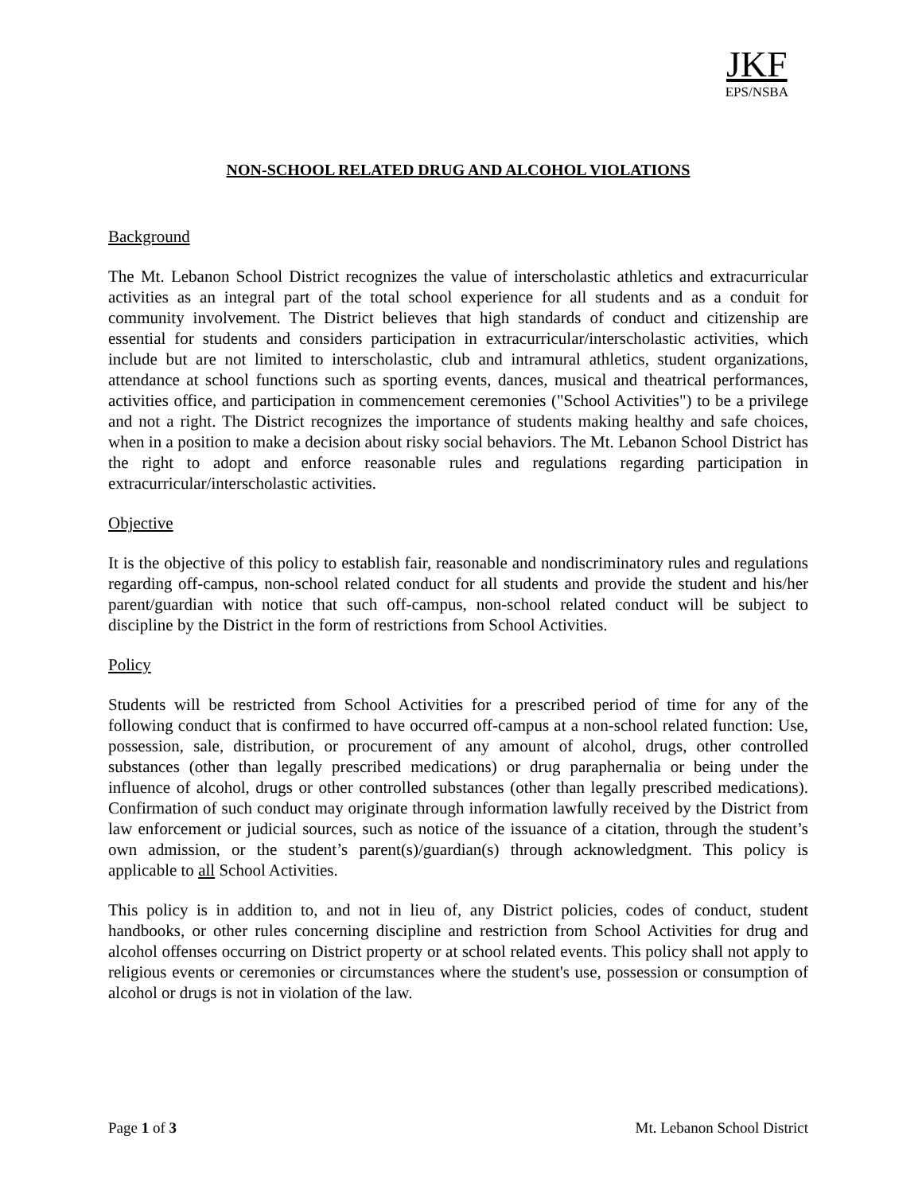JKF
EPS/NSBA
NON-SCHOOL RELATED DRUG AND ALCOHOL VIOLATIONS
Background
The Mt. Lebanon School District recognizes the value of interscholastic athletics and extracurricular activities as an integral part of the total school experience for all students and as a conduit for community involvement. The District believes that high standards of conduct and citizenship are essential for students and considers participation in extracurricular/interscholastic activities, which include but are not limited to interscholastic, club and intramural athletics, student organizations, attendance at school functions such as sporting events, dances, musical and theatrical performances, activities office, and participation in commencement ceremonies ("School Activities") to be a privilege and not a right. The District recognizes the importance of students making healthy and safe choices, when in a position to make a decision about risky social behaviors. The Mt. Lebanon School District has the right to adopt and enforce reasonable rules and regulations regarding participation in extracurricular/interscholastic activities.
Objective
It is the objective of this policy to establish fair, reasonable and nondiscriminatory rules and regulations regarding off-campus, non-school related conduct for all students and provide the student and his/her parent/guardian with notice that such off-campus, non-school related conduct will be subject to discipline by the District in the form of restrictions from School Activities.
Policy
Students will be restricted from School Activities for a prescribed period of time for any of the following conduct that is confirmed to have occurred off-campus at a non-school related function: Use, possession, sale, distribution, or procurement of any amount of alcohol, drugs, other controlled substances (other than legally prescribed medications) or drug paraphernalia or being under the influence of alcohol, drugs or other controlled substances (other than legally prescribed medications). Confirmation of such conduct may originate through information lawfully received by the District from law enforcement or judicial sources, such as notice of the issuance of a citation, through the student’s own admission, or the student’s parent(s)/guardian(s) through acknowledgment. This policy is applicable to all School Activities.
This policy is in addition to, and not in lieu of, any District policies, codes of conduct, student handbooks, or other rules concerning discipline and restriction from School Activities for drug and alcohol offenses occurring on District property or at school related events. This policy shall not apply to religious events or ceremonies or circumstances where the student's use, possession or consumption of alcohol or drugs is not in violation of the law.
Page 1 of 3 Mt. Lebanon School District